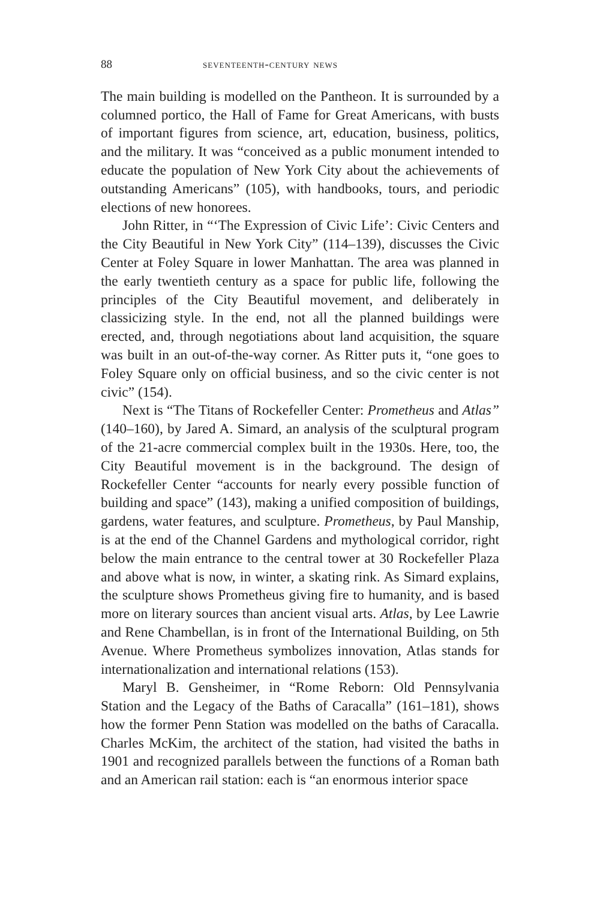88 seventeenth-century news
The main building is modelled on the Pantheon. It is surrounded by a columned portico, the Hall of Fame for Great Americans, with busts of important figures from science, art, education, business, politics, and the military. It was “conceived as a public monument intended to educate the population of New York City about the achievements of outstanding Americans” (105), with handbooks, tours, and periodic elections of new honorees.
John Ritter, in “‘The Expression of Civic Life’: Civic Centers and the City Beautiful in New York City” (114–139), discusses the Civic Center at Foley Square in lower Manhattan. The area was planned in the early twentieth century as a space for public life, following the principles of the City Beautiful movement, and deliberately in classicizing style. In the end, not all the planned buildings were erected, and, through negotiations about land acquisition, the square was built in an out-of-the-way corner. As Ritter puts it, “one goes to Foley Square only on official business, and so the civic center is not civic” (154).
Next is “The Titans of Rockefeller Center: Prometheus and Atlas” (140–160), by Jared A. Simard, an analysis of the sculptural program of the 21-acre commercial complex built in the 1930s. Here, too, the City Beautiful movement is in the background. The design of Rockefeller Center “accounts for nearly every possible function of building and space” (143), making a unified composition of buildings, gardens, water features, and sculpture. Prometheus, by Paul Manship, is at the end of the Channel Gardens and mythological corridor, right below the main entrance to the central tower at 30 Rockefeller Plaza and above what is now, in winter, a skating rink. As Simard explains, the sculpture shows Prometheus giving fire to humanity, and is based more on literary sources than ancient visual arts. Atlas, by Lee Lawrie and Rene Chambellan, is in front of the International Building, on 5th Avenue. Where Prometheus symbolizes innovation, Atlas stands for internationalization and international relations (153).
Maryl B. Gensheimer, in “Rome Reborn: Old Pennsylvania Station and the Legacy of the Baths of Caracalla” (161–181), shows how the former Penn Station was modelled on the baths of Caracalla. Charles McKim, the architect of the station, had visited the baths in 1901 and recognized parallels between the functions of a Roman bath and an American rail station: each is “an enormous interior space